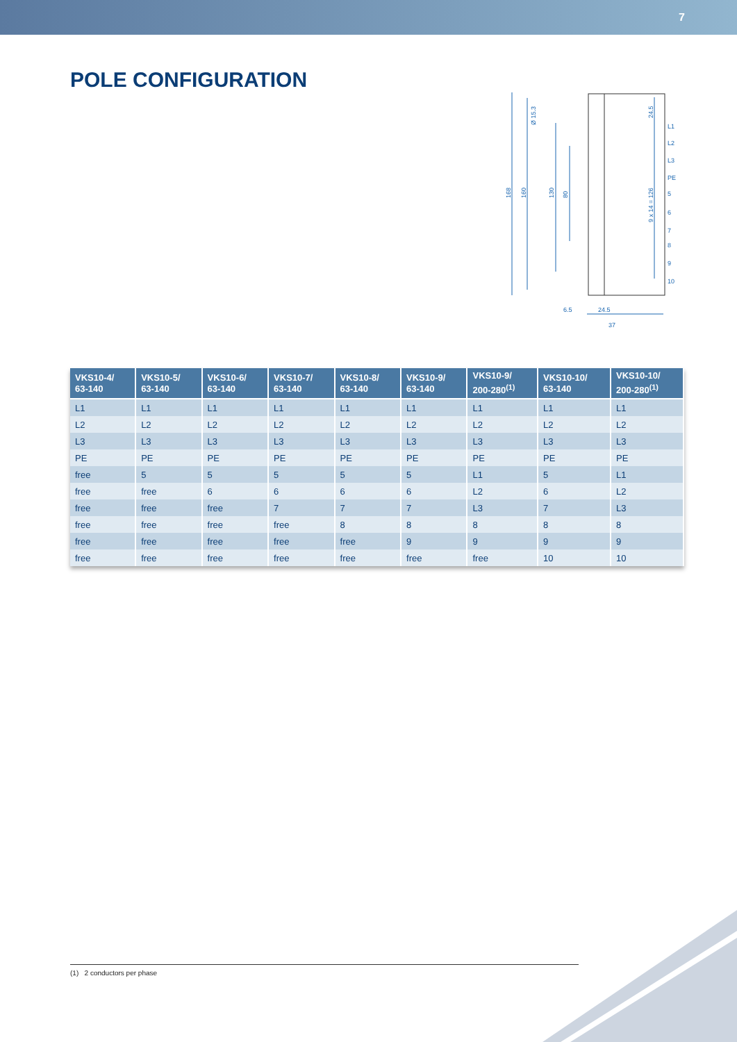7
POLE CONFIGURATION
168
160
130
80
9 x 14 = 126
24.5
Ø 15.3
L1
L2
L3
PE
5
6
7
8
9
10
6.5
24.5
37
| VKS10-4/ 63-140 | VKS10-5/ 63-140 | VKS10-6/ 63-140 | VKS10-7/ 63-140 | VKS10-8/ 63-140 | VKS10-9/ 63-140 | VKS10-9/ 200-280<sup>(1)</sup> | VKS10-10/ 63-140 | VKS10-10/ 200-280<sup>(1)</sup> |
| --- | --- | --- | --- | --- | --- | --- | --- | --- |
| L1 | L1 | L1 | L1 | L1 | L1 | L1 | L1 | L1 |
| L2 | L2 | L2 | L2 | L2 | L2 | L2 | L2 | L2 |
| L3 | L3 | L3 | L3 | L3 | L3 | L3 | L3 | L3 |
| PE | PE | PE | PE | PE | PE | PE | PE | PE |
| free | 5 | 5 | 5 | 5 | 5 | L1 | 5 | L1 |
| free | free | 6 | 6 | 6 | 6 | L2 | 6 | L2 |
| free | free | free | 7 | 7 | 7 | L3 | 7 | L3 |
| free | free | free | free | 8 | 8 | 8 | 8 | 8 |
| free | free | free | free | free | 9 | 9 | 9 | 9 |
| free | free | free | free | free | free | free | 10 | 10 |
(1) 2 conductors per phase